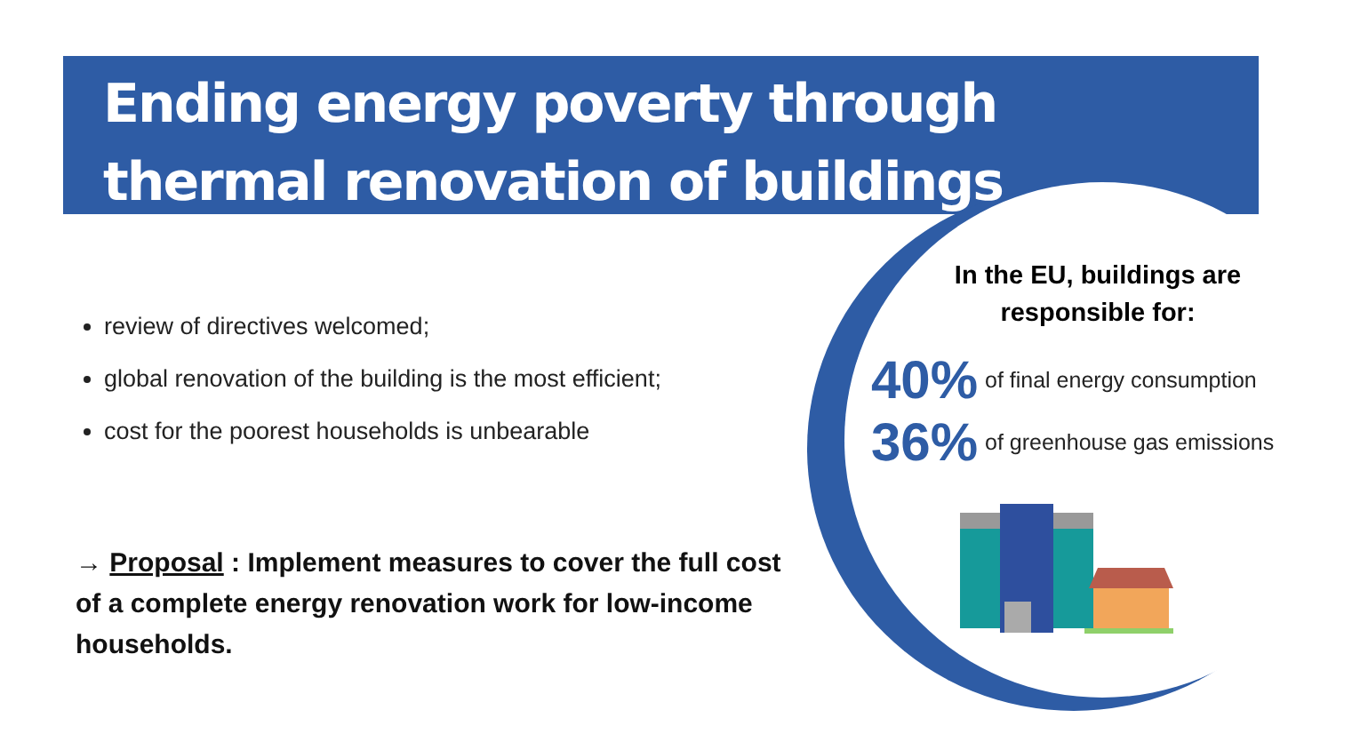Ending energy poverty through thermal renovation of buildings
review of directives welcomed;
global renovation of the building is the most efficient;
cost for the poorest households is unbearable
→ Proposal : Implement measures to cover the full cost of a complete energy renovation work for low-income households.
In the EU, buildings are responsible for:
40% of final energy consumption
36% of greenhouse gas emissions